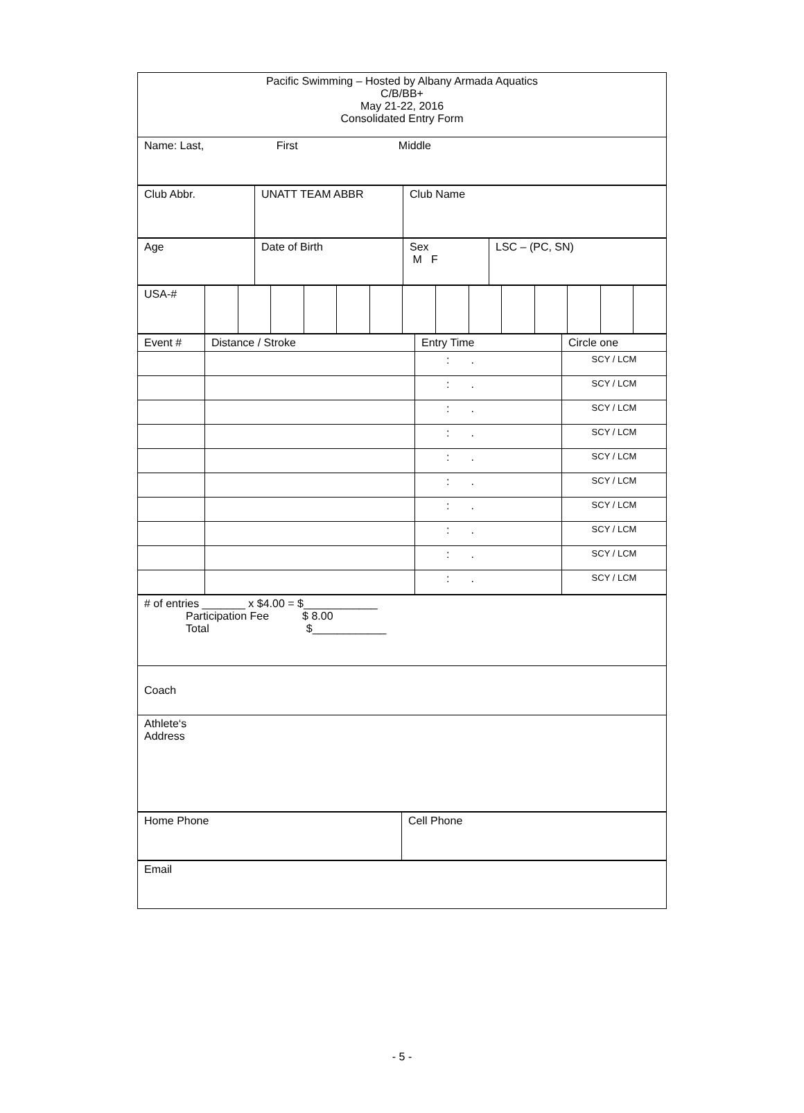| Pacific Swimming – Hosted by Albany Armada Aquatics C/B/BB+ May 21-22, 2016 Consolidated Entry Form |
| Name: Last, First Middle |
| Club Abbr. | UNATT TEAM ABBR | Club Name |
| Age | Date of Birth | Sex M F | LSC – (PC, SN) |
| USA-# | | | | | | | | | | | | | | |
| Event # | Distance / Stroke | Entry Time | Circle one |
| | | : . | SCY / LCM |
| | | : . | SCY / LCM |
| | | : . | SCY / LCM |
| | | : . | SCY / LCM |
| | | : . | SCY / LCM |
| | | : . | SCY / LCM |
| | | : . | SCY / LCM |
| | | : . | SCY / LCM |
| | | : . | SCY / LCM |
| | | : . | SCY / LCM |
| # of entries _______ x $4.00 = $____________ Participation Fee $ 8.00 Total $____________ |
| Coach |
| Athlete‘s Address |
| Home Phone | Cell Phone |
| Email |
- 5 -